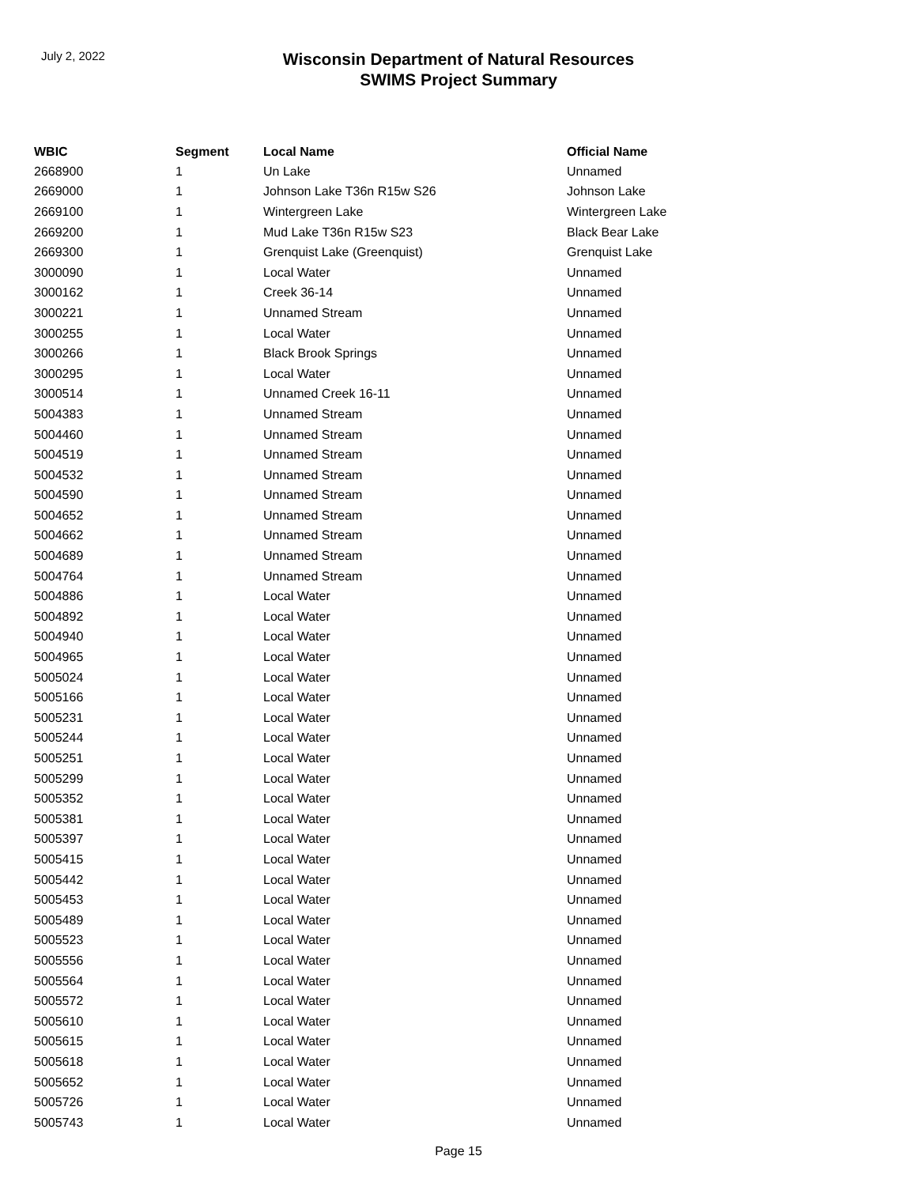July 2, 2022
Wisconsin Department of Natural Resources
SWIMS Project Summary
| WBIC | Segment | Local Name | Official Name |
| --- | --- | --- | --- |
| 2668900 | 1 | Un Lake | Unnamed |
| 2669000 | 1 | Johnson Lake T36n R15w S26 | Johnson Lake |
| 2669100 | 1 | Wintergreen Lake | Wintergreen Lake |
| 2669200 | 1 | Mud Lake T36n R15w S23 | Black Bear Lake |
| 2669300 | 1 | Grenquist Lake (Greenquist) | Grenquist Lake |
| 3000090 | 1 | Local Water | Unnamed |
| 3000162 | 1 | Creek 36-14 | Unnamed |
| 3000221 | 1 | Unnamed Stream | Unnamed |
| 3000255 | 1 | Local Water | Unnamed |
| 3000266 | 1 | Black Brook Springs | Unnamed |
| 3000295 | 1 | Local Water | Unnamed |
| 3000514 | 1 | Unnamed Creek 16-11 | Unnamed |
| 5004383 | 1 | Unnamed Stream | Unnamed |
| 5004460 | 1 | Unnamed Stream | Unnamed |
| 5004519 | 1 | Unnamed Stream | Unnamed |
| 5004532 | 1 | Unnamed Stream | Unnamed |
| 5004590 | 1 | Unnamed Stream | Unnamed |
| 5004652 | 1 | Unnamed Stream | Unnamed |
| 5004662 | 1 | Unnamed Stream | Unnamed |
| 5004689 | 1 | Unnamed Stream | Unnamed |
| 5004764 | 1 | Unnamed Stream | Unnamed |
| 5004886 | 1 | Local Water | Unnamed |
| 5004892 | 1 | Local Water | Unnamed |
| 5004940 | 1 | Local Water | Unnamed |
| 5004965 | 1 | Local Water | Unnamed |
| 5005024 | 1 | Local Water | Unnamed |
| 5005166 | 1 | Local Water | Unnamed |
| 5005231 | 1 | Local Water | Unnamed |
| 5005244 | 1 | Local Water | Unnamed |
| 5005251 | 1 | Local Water | Unnamed |
| 5005299 | 1 | Local Water | Unnamed |
| 5005352 | 1 | Local Water | Unnamed |
| 5005381 | 1 | Local Water | Unnamed |
| 5005397 | 1 | Local Water | Unnamed |
| 5005415 | 1 | Local Water | Unnamed |
| 5005442 | 1 | Local Water | Unnamed |
| 5005453 | 1 | Local Water | Unnamed |
| 5005489 | 1 | Local Water | Unnamed |
| 5005523 | 1 | Local Water | Unnamed |
| 5005556 | 1 | Local Water | Unnamed |
| 5005564 | 1 | Local Water | Unnamed |
| 5005572 | 1 | Local Water | Unnamed |
| 5005610 | 1 | Local Water | Unnamed |
| 5005615 | 1 | Local Water | Unnamed |
| 5005618 | 1 | Local Water | Unnamed |
| 5005652 | 1 | Local Water | Unnamed |
| 5005726 | 1 | Local Water | Unnamed |
| 5005743 | 1 | Local Water | Unnamed |
Page 15